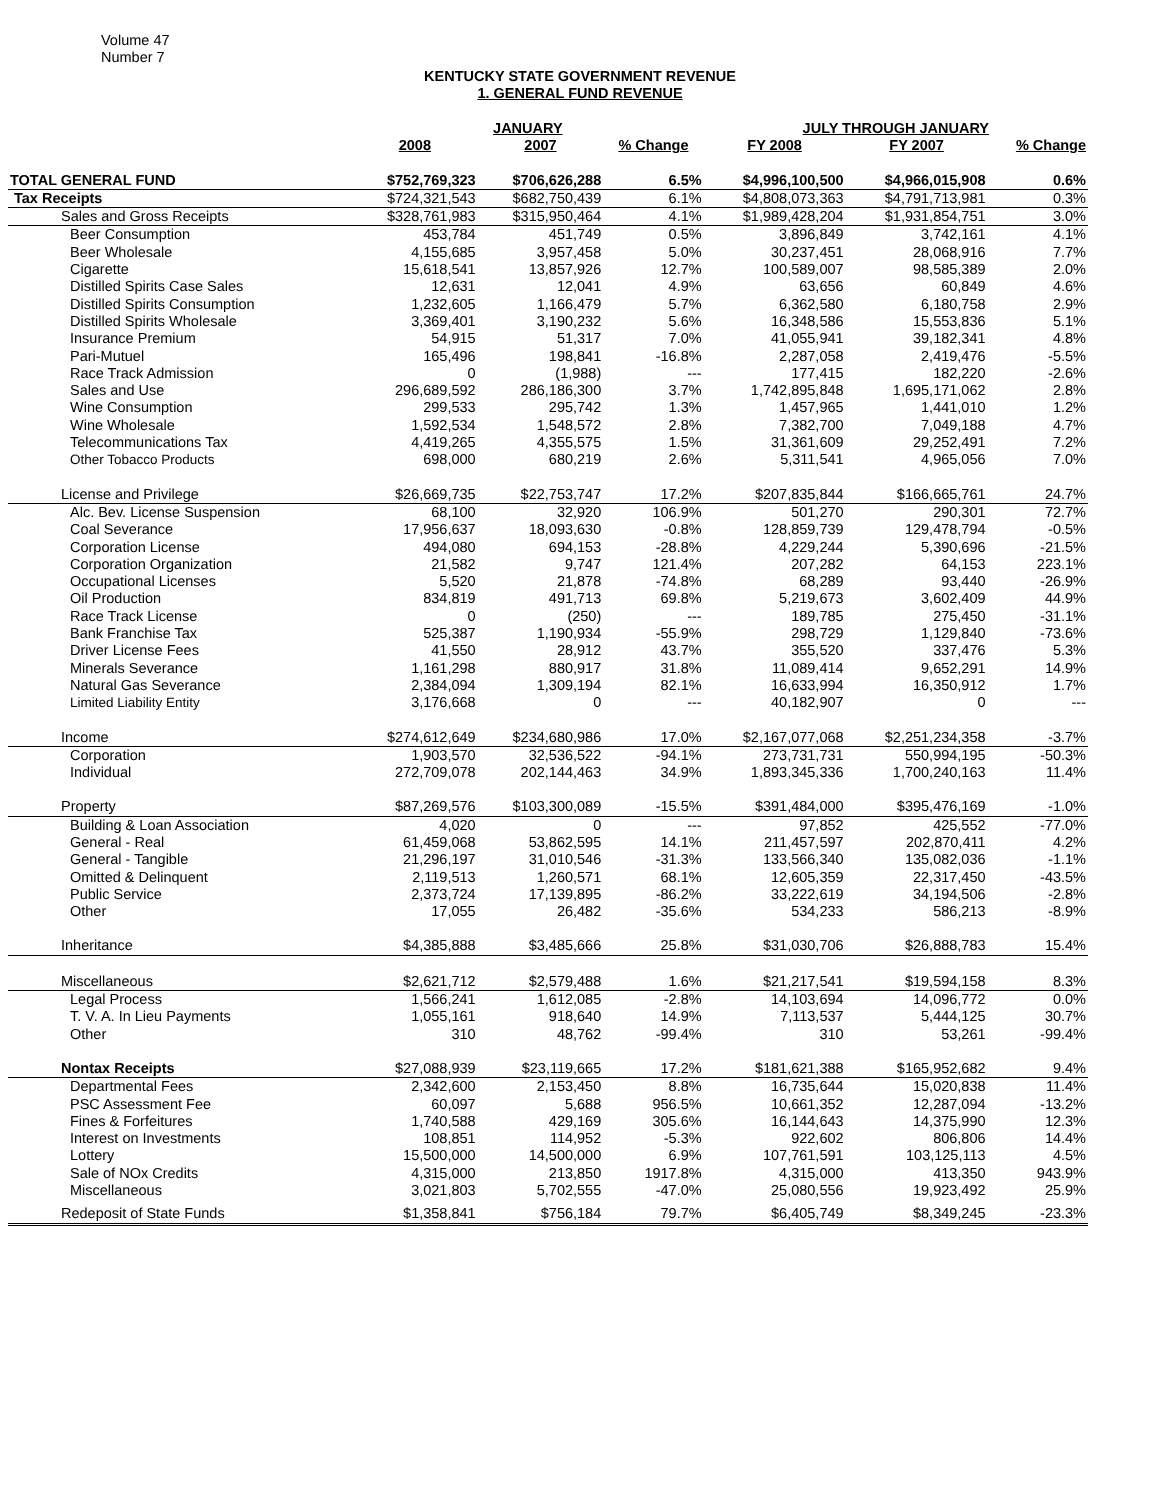Volume 47
Number 7
KENTUCKY STATE GOVERNMENT REVENUE
1. GENERAL FUND REVENUE
| | JANUARY | | | JULY THROUGH JANUARY | | |
| --- | --- | --- | --- | --- | --- | --- |
| | 2008 | 2007 | % Change | FY 2008 | FY 2007 | % Change |
| TOTAL GENERAL FUND | $752,769,323 | $706,626,288 | 6.5% | $4,996,100,500 | $4,966,015,908 | 0.6% |
| Tax Receipts | $724,321,543 | $682,750,439 | 6.1% | $4,808,073,363 | $4,791,713,981 | 0.3% |
| Sales and Gross Receipts | $328,761,983 | $315,950,464 | 4.1% | $1,989,428,204 | $1,931,854,751 | 3.0% |
| Beer Consumption | 453,784 | 451,749 | 0.5% | 3,896,849 | 3,742,161 | 4.1% |
| Beer Wholesale | 4,155,685 | 3,957,458 | 5.0% | 30,237,451 | 28,068,916 | 7.7% |
| Cigarette | 15,618,541 | 13,857,926 | 12.7% | 100,589,007 | 98,585,389 | 2.0% |
| Distilled Spirits Case Sales | 12,631 | 12,041 | 4.9% | 63,656 | 60,849 | 4.6% |
| Distilled Spirits Consumption | 1,232,605 | 1,166,479 | 5.7% | 6,362,580 | 6,180,758 | 2.9% |
| Distilled Spirits Wholesale | 3,369,401 | 3,190,232 | 5.6% | 16,348,586 | 15,553,836 | 5.1% |
| Insurance Premium | 54,915 | 51,317 | 7.0% | 41,055,941 | 39,182,341 | 4.8% |
| Pari-Mutuel | 165,496 | 198,841 | -16.8% | 2,287,058 | 2,419,476 | -5.5% |
| Race Track Admission | 0 | (1,988) | --- | 177,415 | 182,220 | -2.6% |
| Sales and Use | 296,689,592 | 286,186,300 | 3.7% | 1,742,895,848 | 1,695,171,062 | 2.8% |
| Wine Consumption | 299,533 | 295,742 | 1.3% | 1,457,965 | 1,441,010 | 1.2% |
| Wine Wholesale | 1,592,534 | 1,548,572 | 2.8% | 7,382,700 | 7,049,188 | 4.7% |
| Telecommunications Tax | 4,419,265 | 4,355,575 | 1.5% | 31,361,609 | 29,252,491 | 7.2% |
| Other Tobacco Products | 698,000 | 680,219 | 2.6% | 5,311,541 | 4,965,056 | 7.0% |
| License and Privilege | $26,669,735 | $22,753,747 | 17.2% | $207,835,844 | $166,665,761 | 24.7% |
| Alc. Bev. License Suspension | 68,100 | 32,920 | 106.9% | 501,270 | 290,301 | 72.7% |
| Coal Severance | 17,956,637 | 18,093,630 | -0.8% | 128,859,739 | 129,478,794 | -0.5% |
| Corporation License | 494,080 | 694,153 | -28.8% | 4,229,244 | 5,390,696 | -21.5% |
| Corporation Organization | 21,582 | 9,747 | 121.4% | 207,282 | 64,153 | 223.1% |
| Occupational Licenses | 5,520 | 21,878 | -74.8% | 68,289 | 93,440 | -26.9% |
| Oil Production | 834,819 | 491,713 | 69.8% | 5,219,673 | 3,602,409 | 44.9% |
| Race Track License | 0 | (250) | --- | 189,785 | 275,450 | -31.1% |
| Bank Franchise Tax | 525,387 | 1,190,934 | -55.9% | 298,729 | 1,129,840 | -73.6% |
| Driver License Fees | 41,550 | 28,912 | 43.7% | 355,520 | 337,476 | 5.3% |
| Minerals Severance | 1,161,298 | 880,917 | 31.8% | 11,089,414 | 9,652,291 | 14.9% |
| Natural Gas Severance | 2,384,094 | 1,309,194 | 82.1% | 16,633,994 | 16,350,912 | 1.7% |
| Limited Liability Entity | 3,176,668 | 0 | --- | 40,182,907 | 0 | --- |
| Income | $274,612,649 | $234,680,986 | 17.0% | $2,167,077,068 | $2,251,234,358 | -3.7% |
| Corporation | 1,903,570 | 32,536,522 | -94.1% | 273,731,731 | 550,994,195 | -50.3% |
| Individual | 272,709,078 | 202,144,463 | 34.9% | 1,893,345,336 | 1,700,240,163 | 11.4% |
| Property | $87,269,576 | $103,300,089 | -15.5% | $391,484,000 | $395,476,169 | -1.0% |
| Building & Loan Association | 4,020 | 0 | --- | 97,852 | 425,552 | -77.0% |
| General - Real | 61,459,068 | 53,862,595 | 14.1% | 211,457,597 | 202,870,411 | 4.2% |
| General - Tangible | 21,296,197 | 31,010,546 | -31.3% | 133,566,340 | 135,082,036 | -1.1% |
| Omitted & Delinquent | 2,119,513 | 1,260,571 | 68.1% | 12,605,359 | 22,317,450 | -43.5% |
| Public Service | 2,373,724 | 17,139,895 | -86.2% | 33,222,619 | 34,194,506 | -2.8% |
| Other | 17,055 | 26,482 | -35.6% | 534,233 | 586,213 | -8.9% |
| Inheritance | $4,385,888 | $3,485,666 | 25.8% | $31,030,706 | $26,888,783 | 15.4% |
| Miscellaneous | $2,621,712 | $2,579,488 | 1.6% | $21,217,541 | $19,594,158 | 8.3% |
| Legal Process | 1,566,241 | 1,612,085 | -2.8% | 14,103,694 | 14,096,772 | 0.0% |
| T. V. A. In Lieu Payments | 1,055,161 | 918,640 | 14.9% | 7,113,537 | 5,444,125 | 30.7% |
| Other | 310 | 48,762 | -99.4% | 310 | 53,261 | -99.4% |
| Nontax Receipts | $27,088,939 | $23,119,665 | 17.2% | $181,621,388 | $165,952,682 | 9.4% |
| Departmental Fees | 2,342,600 | 2,153,450 | 8.8% | 16,735,644 | 15,020,838 | 11.4% |
| PSC Assessment Fee | 60,097 | 5,688 | 956.5% | 10,661,352 | 12,287,094 | -13.2% |
| Fines & Forfeitures | 1,740,588 | 429,169 | 305.6% | 16,144,643 | 14,375,990 | 12.3% |
| Interest on Investments | 108,851 | 114,952 | -5.3% | 922,602 | 806,806 | 14.4% |
| Lottery | 15,500,000 | 14,500,000 | 6.9% | 107,761,591 | 103,125,113 | 4.5% |
| Sale of NOx Credits | 4,315,000 | 213,850 | 1917.8% | 4,315,000 | 413,350 | 943.9% |
| Miscellaneous | 3,021,803 | 5,702,555 | -47.0% | 25,080,556 | 19,923,492 | 25.9% |
| Redeposit of State Funds | $1,358,841 | $756,184 | 79.7% | $6,405,749 | $8,349,245 | -23.3% |